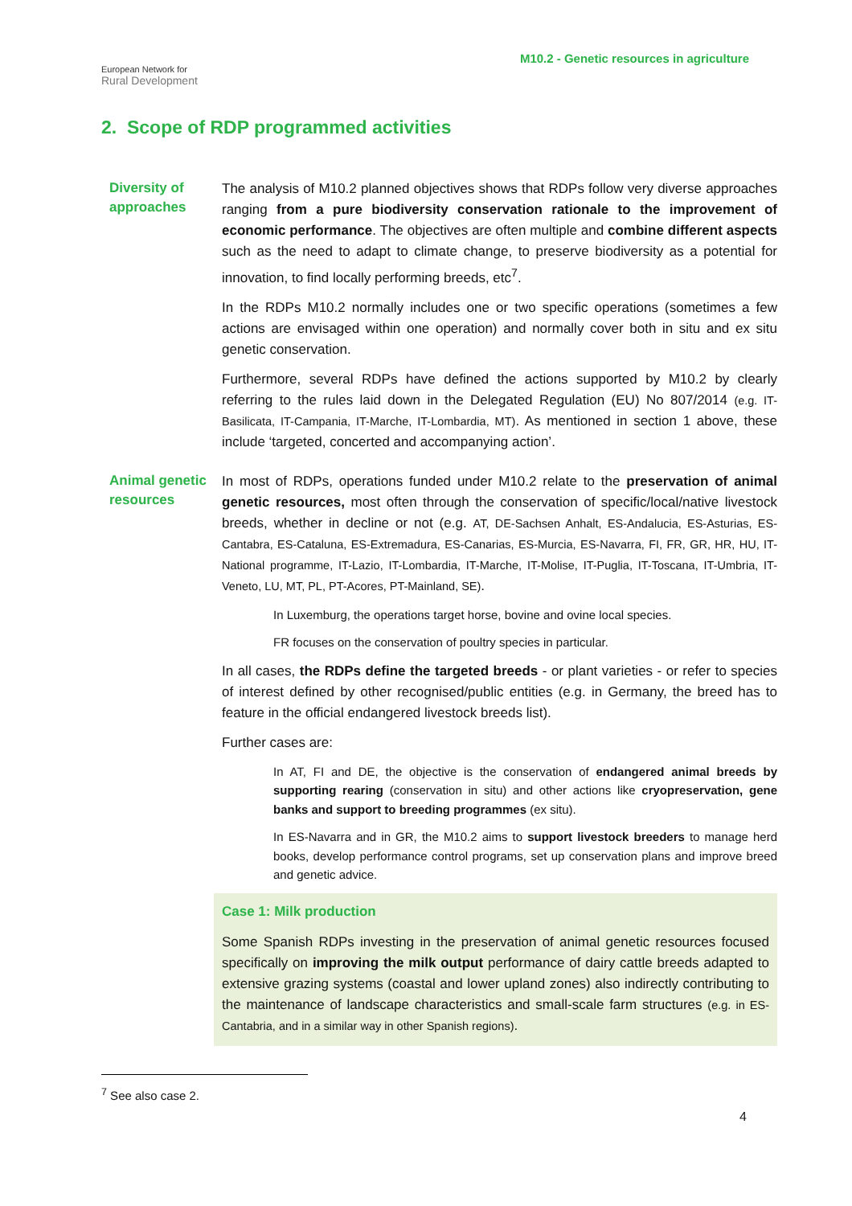European Network for
Rural Development
M10.2 - Genetic resources in agriculture
2. Scope of RDP programmed activities
Diversity of approaches
The analysis of M10.2 planned objectives shows that RDPs follow very diverse approaches ranging from a pure biodiversity conservation rationale to the improvement of economic performance. The objectives are often multiple and combine different aspects such as the need to adapt to climate change, to preserve biodiversity as a potential for innovation, to find locally performing breeds, etc<sup>7</sup>.
In the RDPs M10.2 normally includes one or two specific operations (sometimes a few actions are envisaged within one operation) and normally cover both in situ and ex situ genetic conservation.
Furthermore, several RDPs have defined the actions supported by M10.2 by clearly referring to the rules laid down in the Delegated Regulation (EU) No 807/2014 (e.g. IT-Basilicata, IT-Campania, IT-Marche, IT-Lombardia, MT). As mentioned in section 1 above, these include ‘targeted, concerted and accompanying action’.
Animal genetic resources
In most of RDPs, operations funded under M10.2 relate to the preservation of animal genetic resources, most often through the conservation of specific/local/native livestock breeds, whether in decline or not (e.g. AT, DE-Sachsen Anhalt, ES-Andalucia, ES-Asturias, ES-Cantabra, ES-Cataluna, ES-Extremadura, ES-Canarias, ES-Murcia, ES-Navarra, FI, FR, GR, HR, HU, IT- National programme, IT-Lazio, IT-Lombardia, IT-Marche, IT-Molise, IT-Puglia, IT-Toscana, IT-Umbria, IT-Veneto, LU, MT, PL, PT-Acores, PT-Mainland, SE).
In Luxemburg, the operations target horse, bovine and ovine local species.
FR focuses on the conservation of poultry species in particular.
In all cases, the RDPs define the targeted breeds - or plant varieties - or refer to species of interest defined by other recognised/public entities (e.g. in Germany, the breed has to feature in the official endangered livestock breeds list).
Further cases are:
In AT, FI and DE, the objective is the conservation of endangered animal breeds by supporting rearing (conservation in situ) and other actions like cryopreservation, gene banks and support to breeding programmes (ex situ).
In ES-Navarra and in GR, the M10.2 aims to support livestock breeders to manage herd books, develop performance control programs, set up conservation plans and improve breed and genetic advice.
Case 1: Milk production
Some Spanish RDPs investing in the preservation of animal genetic resources focused specifically on improving the milk output performance of dairy cattle breeds adapted to extensive grazing systems (coastal and lower upland zones) also indirectly contributing to the maintenance of landscape characteristics and small-scale farm structures (e.g. in ES-Cantabria, and in a similar way in other Spanish regions).
<sup>7</sup> See also case 2.
4